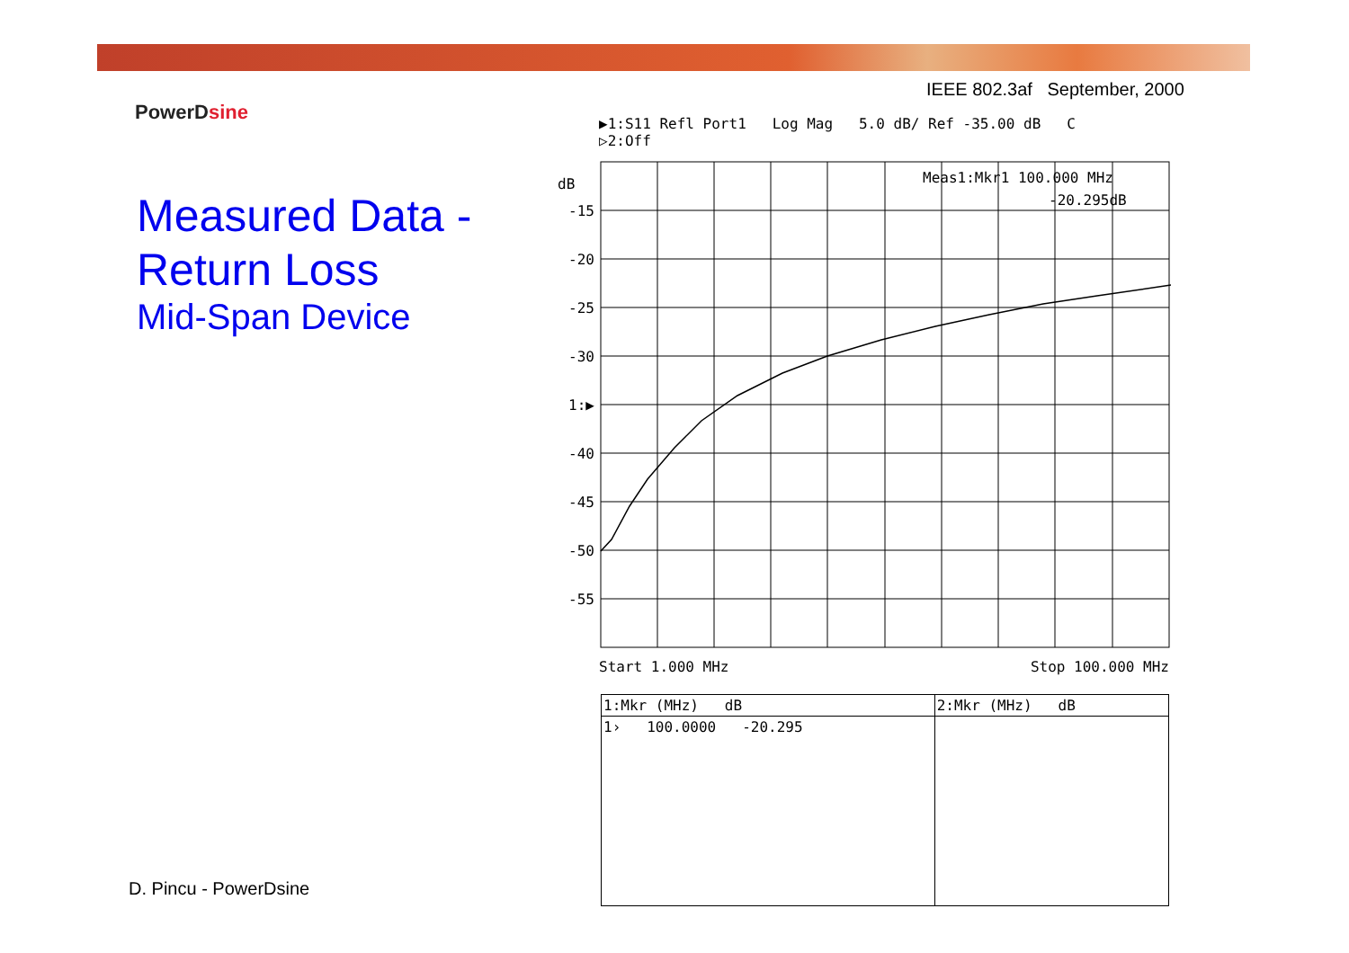IEEE 802.3af September, 2000
PowerDsine
Measured Data -
Return Loss
Mid-Span Device
▶1:S11 Refl Port1 Log Mag 5.0 dB/ Ref -35.00 dB C
▷2:Off
dB
-15
-20
-25
-30
1:▶
-40
-45
-50
-55
Meas1:Mkr1 100.000 MHz
-20.295dB
Start 1.000 MHz Stop 100.000 MHz
| 1:Mkr (MHz) dB | 2:Mkr (MHz) dB |
| --- | --- |
| 1› 100.0000 -20.295 | |
D. Pincu - PowerDsine